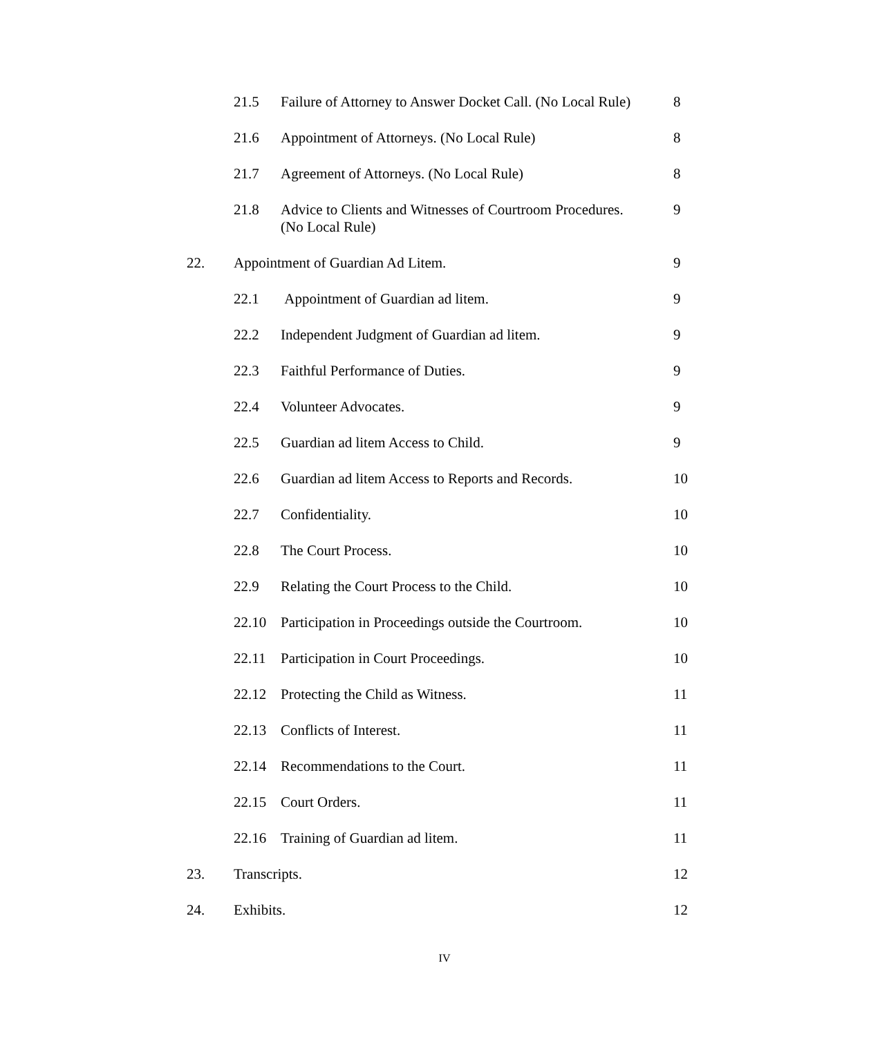21.5 Failure of Attorney to Answer Docket Call. (No Local Rule) 8
21.6 Appointment of Attorneys. (No Local Rule) 8
21.7 Agreement of Attorneys. (No Local Rule) 8
21.8 Advice to Clients and Witnesses of Courtroom Procedures.
(No Local Rule) 9
22. Appointment of Guardian Ad Litem. 9
22.1 Appointment of Guardian ad litem. 9
22.2 Independent Judgment of Guardian ad litem. 9
22.3 Faithful Performance of Duties. 9
22.4 Volunteer Advocates. 9
22.5 Guardian ad litem Access to Child. 9
22.6 Guardian ad litem Access to Reports and Records. 10
22.7 Confidentiality. 10
22.8 The Court Process. 10
22.9 Relating the Court Process to the Child. 10
22.10 Participation in Proceedings outside the Courtroom. 10
22.11 Participation in Court Proceedings. 10
22.12 Protecting the Child as Witness. 11
22.13 Conflicts of Interest. 11
22.14 Recommendations to the Court. 11
22.15 Court Orders. 11
22.16 Training of Guardian ad litem. 11
23. Transcripts. 12
24. Exhibits. 12
IV